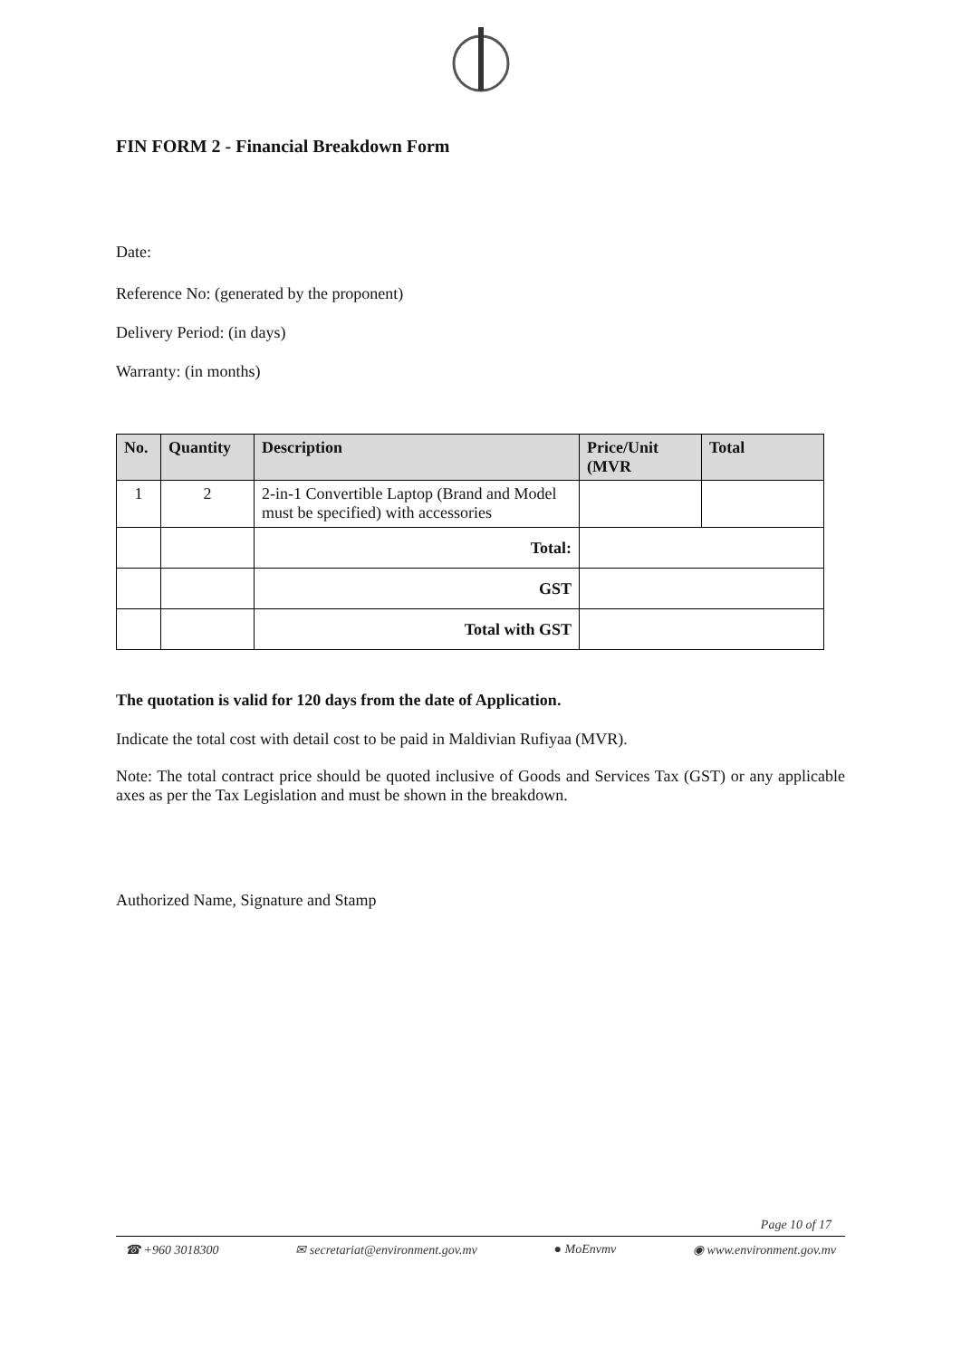FIN FORM 2 - Financial Breakdown Form
Date:
Reference No: (generated by the proponent)
Delivery Period: (in days)
Warranty: (in months)
| No. | Quantity | Description | Price/Unit (MVR | Total |
| --- | --- | --- | --- | --- |
| 1 | 2 | 2-in-1 Convertible Laptop (Brand and Model must be specified) with accessories | | |
| | | Total: | | |
| | | GST | | |
| | | Total with GST | | |
The quotation is valid for 120 days from the date of Application.
Indicate the total cost with detail cost to be paid in Maldivian Rufiyaa (MVR).
Note: The total contract price should be quoted inclusive of Goods and Services Tax (GST) or any applicable axes as per the Tax Legislation and must be shown in the breakdown.
Authorized Name, Signature and Stamp
Page 10 of 17
☎ +960 3018300 ✉ secretariat@environment.gov.mv ● MoEnvmv ◉ www.environment.gov.mv